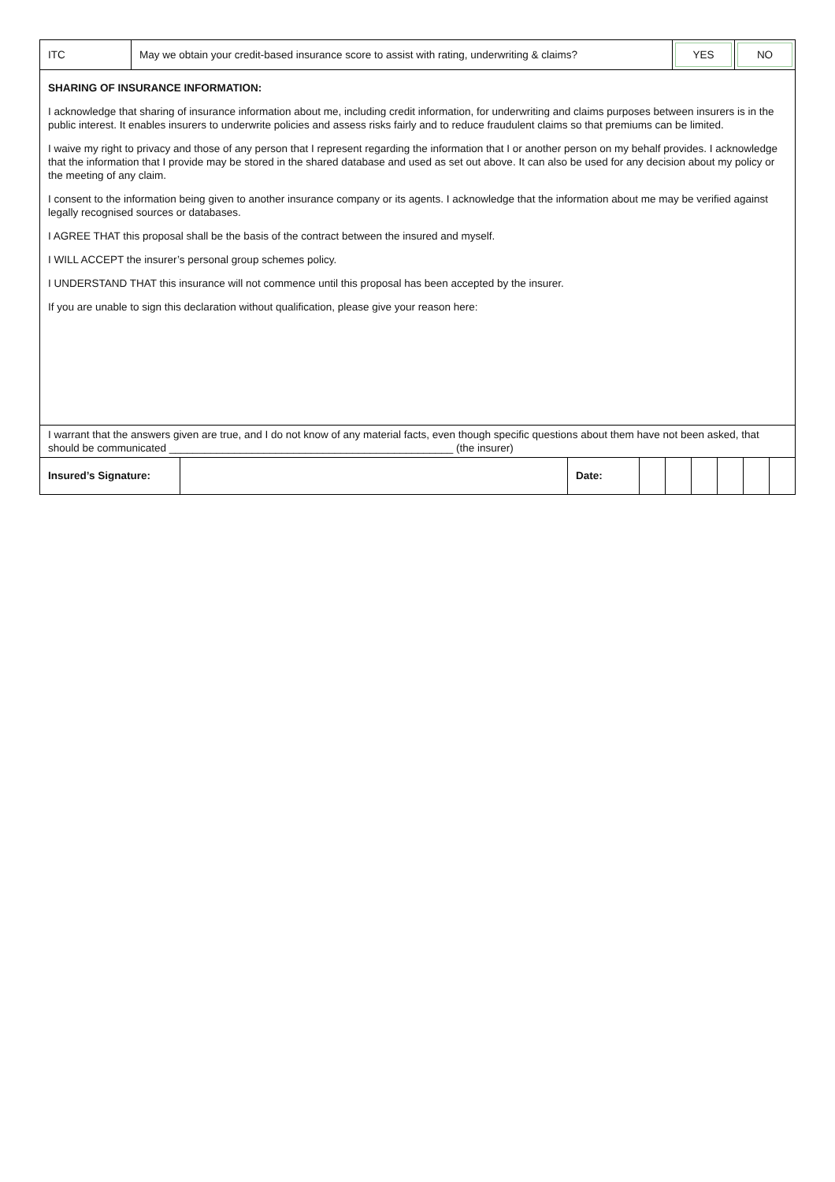| ITC | May we obtain your credit-based insurance score to assist with rating, underwriting & claims? | YES | NO |
SHARING OF INSURANCE INFORMATION:
I acknowledge that sharing of insurance information about me, including credit information, for underwriting and claims purposes between insurers is in the public interest. It enables insurers to underwrite policies and assess risks fairly and to reduce fraudulent claims so that premiums can be limited.
I waive my right to privacy and those of any person that I represent regarding the information that I or another person on my behalf provides. I acknowledge that the information that I provide may be stored in the shared database and used as set out above. It can also be used for any decision about my policy or the meeting of any claim.
I consent to the information being given to another insurance company or its agents. I acknowledge that the information about me may be verified against legally recognised sources or databases.
I AGREE THAT this proposal shall be the basis of the contract between the insured and myself.
I WILL ACCEPT the insurer’s personal group schemes policy.
I UNDERSTAND THAT this insurance will not commence until this proposal has been accepted by the insurer.
If you are unable to sign this declaration without qualification, please give your reason here:
I warrant that the answers given are true, and I do not know of any material facts, even though specific questions about them have not been asked, that should be communicated ________________________________________________ (the insurer)
| Insured’s Signature: | | Date: | | | | | | |